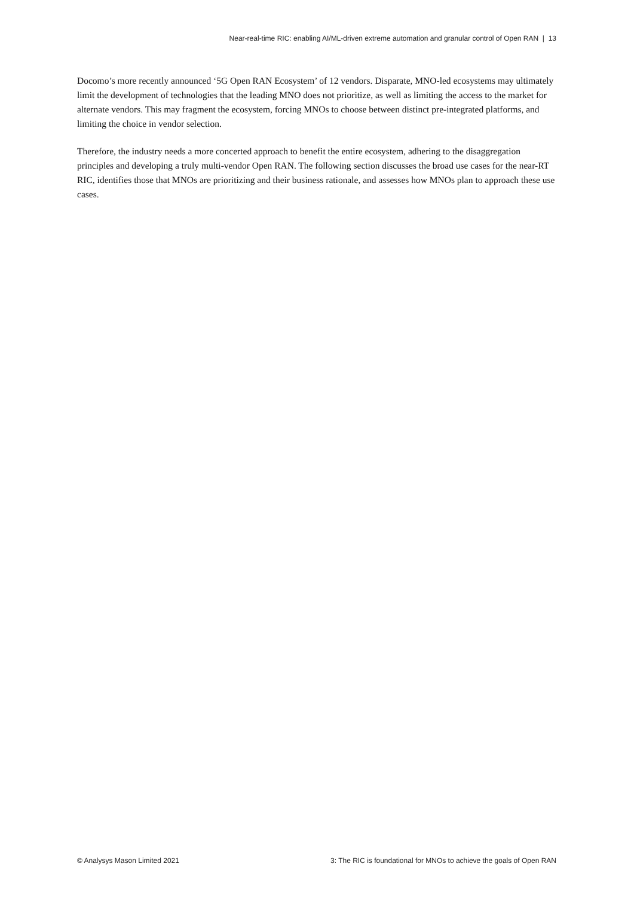Near-real-time RIC: enabling AI/ML-driven extreme automation and granular control of Open RAN | 13
Docomo’s more recently announced ‘5G Open RAN Ecosystem’ of 12 vendors. Disparate, MNO-led ecosystems may ultimately limit the development of technologies that the leading MNO does not prioritize, as well as limiting the access to the market for alternate vendors. This may fragment the ecosystem, forcing MNOs to choose between distinct pre-integrated platforms, and limiting the choice in vendor selection.
Therefore, the industry needs a more concerted approach to benefit the entire ecosystem, adhering to the disaggregation principles and developing a truly multi-vendor Open RAN. The following section discusses the broad use cases for the near-RT RIC, identifies those that MNOs are prioritizing and their business rationale, and assesses how MNOs plan to approach these use cases.
© Analysys Mason Limited 2021 3: The RIC is foundational for MNOs to achieve the goals of Open RAN